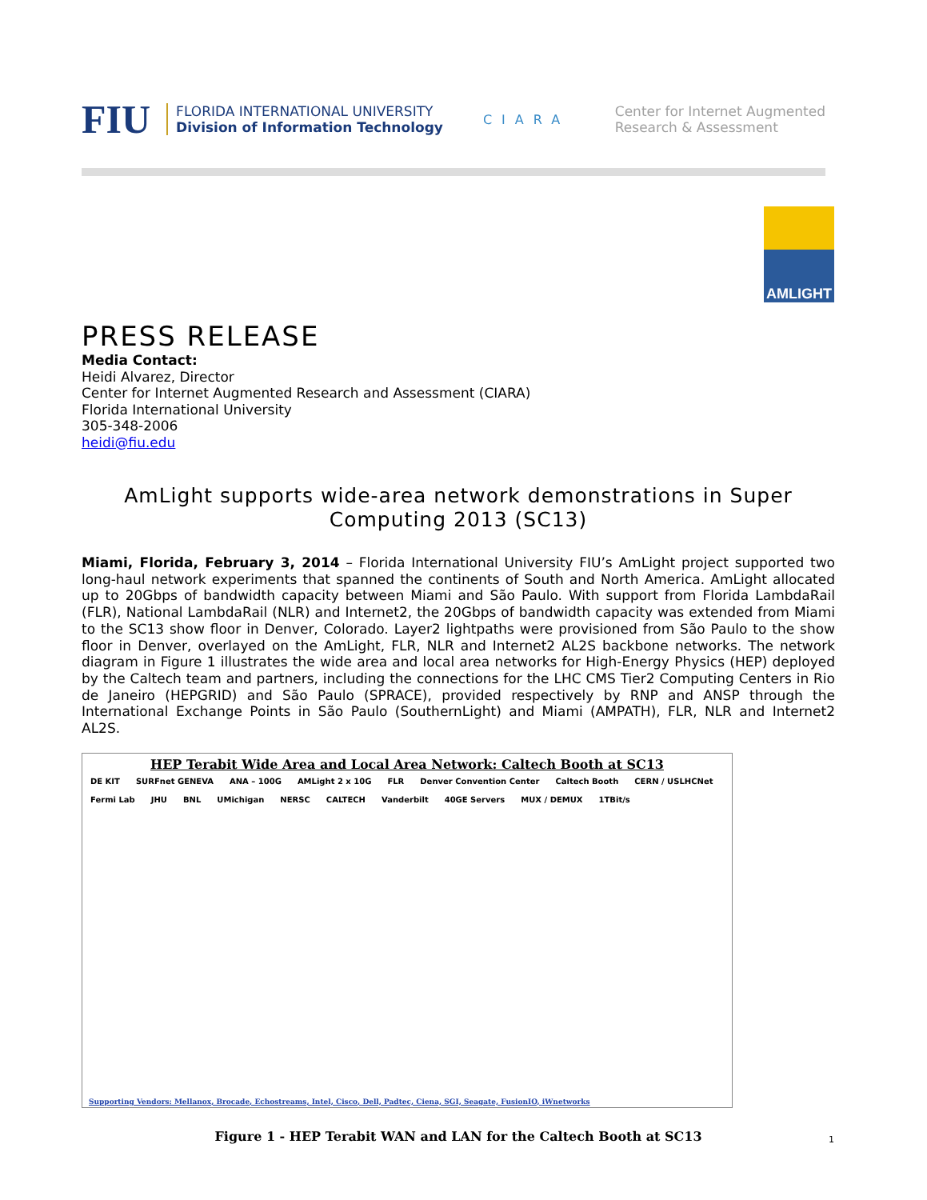FIU
FLORIDA INTERNATIONAL UNIVERSITY
Division of Information Technology
CIARA
Center for Internet Augmented
Research & Assessment
AMLIGHT
PRESS RELEASE
Media Contact:
Heidi Alvarez, Director
Center for Internet Augmented Research and Assessment (CIARA)
Florida International University
305-348-2006
heidi@fiu.edu
AmLight supports wide-area network demonstrations in Super Computing 2013 (SC13)
Miami, Florida, February 3, 2014 – Florida International University FIU’s AmLight project supported two long-haul network experiments that spanned the continents of South and North America. AmLight allocated up to 20Gbps of bandwidth capacity between Miami and São Paulo. With support from Florida LambdaRail (FLR), National LambdaRail (NLR) and Internet2, the 20Gbps of bandwidth capacity was extended from Miami to the SC13 show floor in Denver, Colorado. Layer2 lightpaths were provisioned from São Paulo to the show floor in Denver, overlayed on the AmLight, FLR, NLR and Internet2 AL2S backbone networks. The network diagram in Figure 1 illustrates the wide area and local area networks for High-Energy Physics (HEP) deployed by the Caltech team and partners, including the connections for the LHC CMS Tier2 Computing Centers in Rio de Janeiro (HEPGRID) and São Paulo (SPRACE), provided respectively by RNP and ANSP through the International Exchange Points in São Paulo (SouthernLight) and Miami (AMPATH), FLR, NLR and Internet2 AL2S.
HEP Terabit Wide Area and Local Area Network: Caltech Booth at SC13
DE KIT SURFnet GENEVA ANA – 100G AMLight 2 x 10G FLR Denver Convention Center Caltech Booth CERN / USLHCNet Fermi Lab JHU BNL UMichigan NERSC CALTECH Vanderbilt 40GE Servers MUX / DEMUX 1TBit/s
Supporting Vendors: Mellanox, Brocade, Echostreams, Intel, Cisco, Dell, Padtec, Ciena, SGI, Seagate, FusionIO, iWnetworks
Figure 1 - HEP Terabit WAN and LAN for the Caltech Booth at SC13
1